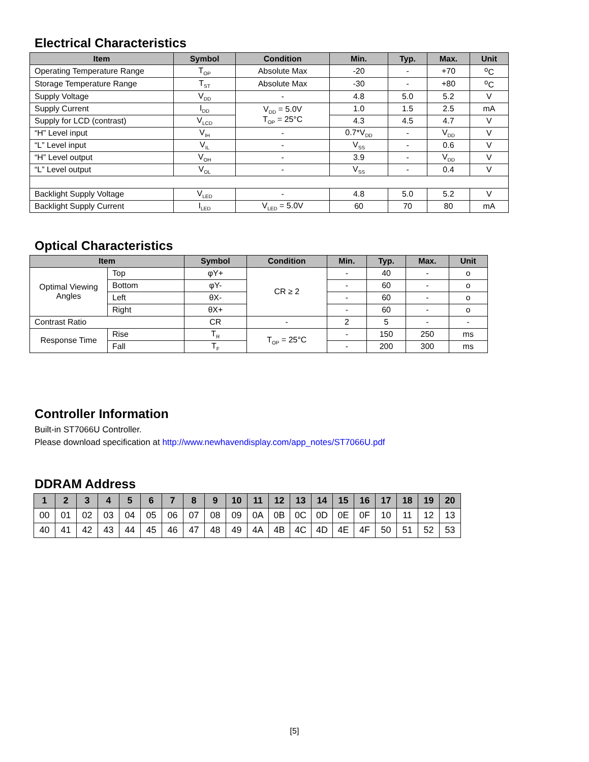Electrical Characteristics
| Item | Symbol | Condition | Min. | Typ. | Max. | Unit |
| --- | --- | --- | --- | --- | --- | --- |
| Operating Temperature Range | T<sub>OP</sub> | Absolute Max | -20 | - | +70 | <sup>o</sup> C |
| Storage Temperature Range | T<sub>ST</sub> | Absolute Max | -30 | - | +80 | <sup>o</sup> C |
| Supply Voltage | V<sub>DD</sub> | - | 4.8 | 5.0 | 5.2 | V |
| Supply Current | I<sub>DD</sub> | V<sub>DD</sub> = 5.0V T<sub>OP</sub> = 25°C | 1.0 | 1.5 | 2.5 | mA |
| Supply for LCD (contrast) | V<sub>LCD</sub> | | 4.3 | 4.5 | 4.7 | V |
| “H” Level input | V<sub>IH</sub> | - | 0.7*V<sub>DD</sub> | - | V<sub>DD</sub> | V |
| “L” Level input | V<sub>IL</sub> | - | V<sub>SS</sub> | - | 0.6 | V |
| “H” Level output | V<sub>OH</sub> | - | 3.9 | - | V<sub>DD</sub> | V |
| “L” Level output | V<sub>OL</sub> | - | V<sub>SS</sub> | - | 0.4 | V |
| Backlight Supply Voltage | V<sub>LED</sub> | - | 4.8 | 5.0 | 5.2 | V |
| Backlight Supply Current | I<sub>LED</sub> | V<sub>LED</sub> = 5.0V | 60 | 70 | 80 | mA |
Optical Characteristics
| Item | | Symbol | Condition | Min. | Typ. | Max. | Unit |
| --- | --- | --- | --- | --- | --- | --- | --- |
| Optimal Viewing Angles | Top | φY+ | CR ≥ 2 | - | 40 | - | o |
| | Bottom | φY- | | - | 60 | - | o |
| | Left | θX- | | - | 60 | - | o |
| | Right | θX+ | | - | 60 | - | o |
| Contrast Ratio | | CR | - | 2 | 5 | - | - |
| Response Time | Rise | T<sub>R</sub> | T<sub>OP</sub> = 25°C | - | 150 | 250 | ms |
| | Fall | T<sub>F</sub> | | - | 200 | 300 | ms |
Controller Information
Built-in ST7066U Controller.
Please download specification at http://www.newhavendisplay.com/app_notes/ST7066U.pdf
DDRAM Address
| 1 | 2 | 3 | 4 | 5 | 6 | 7 | 8 | 9 | 10 | 11 | 12 | 13 | 14 | 15 | 16 | 17 | 18 | 19 | 20 |
| --- | --- | --- | --- | --- | --- | --- | --- | --- | --- | --- | --- | --- | --- | --- | --- | --- | --- | --- | --- |
| 00 | 01 | 02 | 03 | 04 | 05 | 06 | 07 | 08 | 09 | 0A | 0B | 0C | 0D | 0E | 0F | 10 | 11 | 12 | 13 |
| 40 | 41 | 42 | 43 | 44 | 45 | 46 | 47 | 48 | 49 | 4A | 4B | 4C | 4D | 4E | 4F | 50 | 51 | 52 | 53 |
[5]